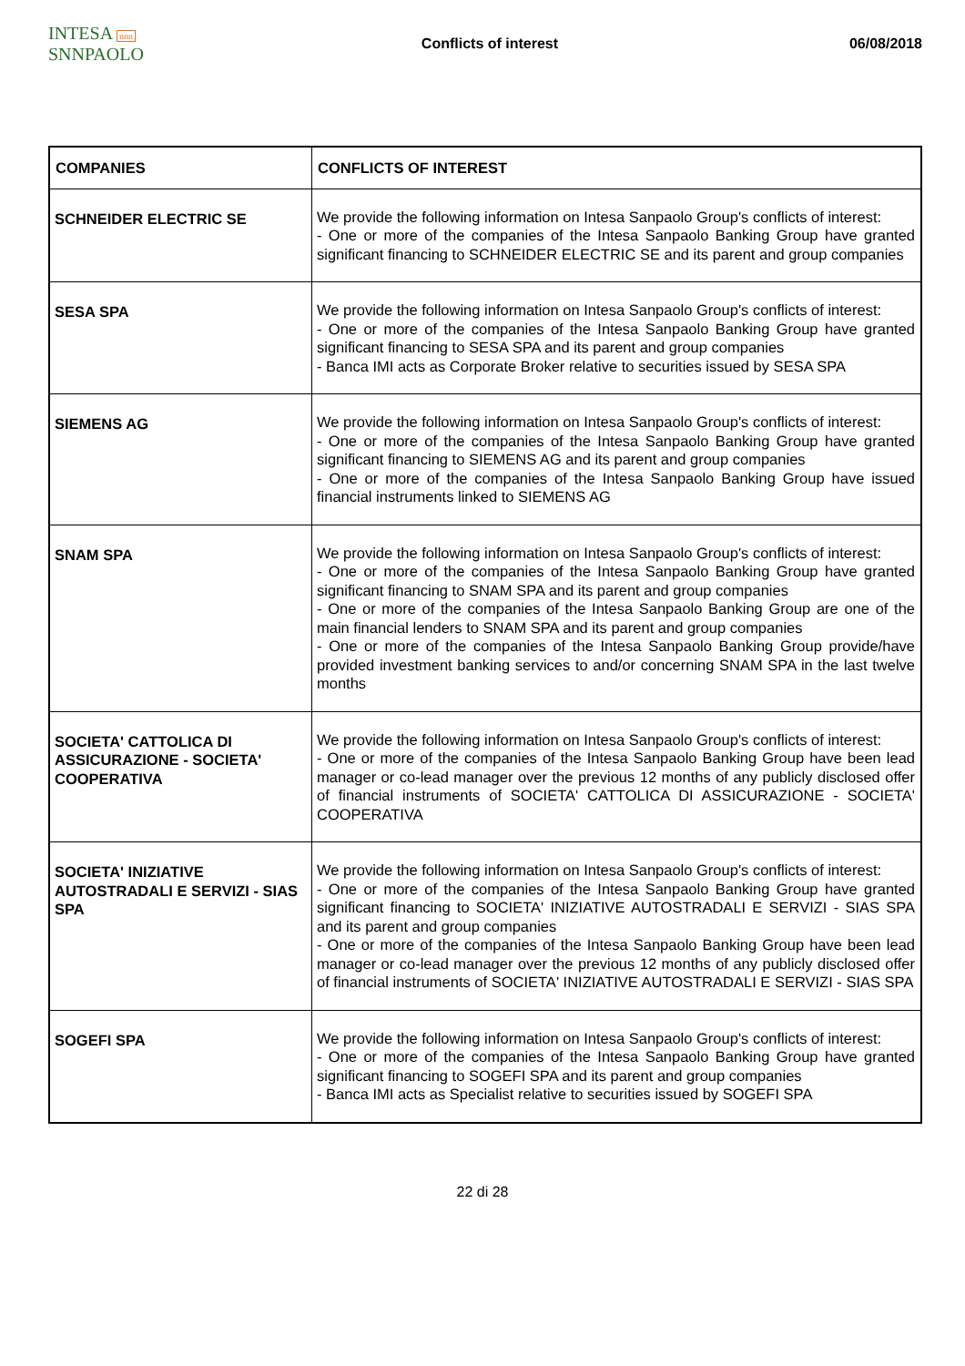INTESA nnn SNNPAOLO
Conflicts of interest 06/08/2018
| COMPANIES | CONFLICTS OF INTEREST |
| --- | --- |
| SCHNEIDER ELECTRIC SE | We provide the following information on Intesa Sanpaolo Group's conflicts of interest: - One or more of the companies of the Intesa Sanpaolo Banking Group have granted significant financing to SCHNEIDER ELECTRIC SE and its parent and group companies |
| SESA SPA | We provide the following information on Intesa Sanpaolo Group's conflicts of interest: - One or more of the companies of the Intesa Sanpaolo Banking Group have granted significant financing to SESA SPA and its parent and group companies - Banca IMI acts as Corporate Broker relative to securities issued by SESA SPA |
| SIEMENS AG | We provide the following information on Intesa Sanpaolo Group's conflicts of interest: - One or more of the companies of the Intesa Sanpaolo Banking Group have granted significant financing to SIEMENS AG and its parent and group companies - One or more of the companies of the Intesa Sanpaolo Banking Group have issued financial instruments linked to SIEMENS AG |
| SNAM SPA | We provide the following information on Intesa Sanpaolo Group's conflicts of interest: - One or more of the companies of the Intesa Sanpaolo Banking Group have granted significant financing to SNAM SPA and its parent and group companies - One or more of the companies of the Intesa Sanpaolo Banking Group are one of the main financial lenders to SNAM SPA and its parent and group companies - One or more of the companies of the Intesa Sanpaolo Banking Group provide/have provided investment banking services to and/or concerning SNAM SPA in the last twelve months |
| SOCIETA' CATTOLICA DI ASSICURAZIONE - SOCIETA' COOPERATIVA | We provide the following information on Intesa Sanpaolo Group's conflicts of interest: - One or more of the companies of the Intesa Sanpaolo Banking Group have been lead manager or co-lead manager over the previous 12 months of any publicly disclosed offer of financial instruments of SOCIETA' CATTOLICA DI ASSICURAZIONE - SOCIETA' COOPERATIVA |
| SOCIETA' INIZIATIVE AUTOSTRADALI E SERVIZI - SIAS SPA | We provide the following information on Intesa Sanpaolo Group's conflicts of interest: - One or more of the companies of the Intesa Sanpaolo Banking Group have granted significant financing to SOCIETA' INIZIATIVE AUTOSTRADALI E SERVIZI - SIAS SPA and its parent and group companies - One or more of the companies of the Intesa Sanpaolo Banking Group have been lead manager or co-lead manager over the previous 12 months of any publicly disclosed offer of financial instruments of SOCIETA' INIZIATIVE AUTOSTRADALI E SERVIZI - SIAS SPA |
| SOGEFI SPA | We provide the following information on Intesa Sanpaolo Group's conflicts of interest: - One or more of the companies of the Intesa Sanpaolo Banking Group have granted significant financing to SOGEFI SPA and its parent and group companies - Banca IMI acts as Specialist relative to securities issued by SOGEFI SPA |
22 di 28